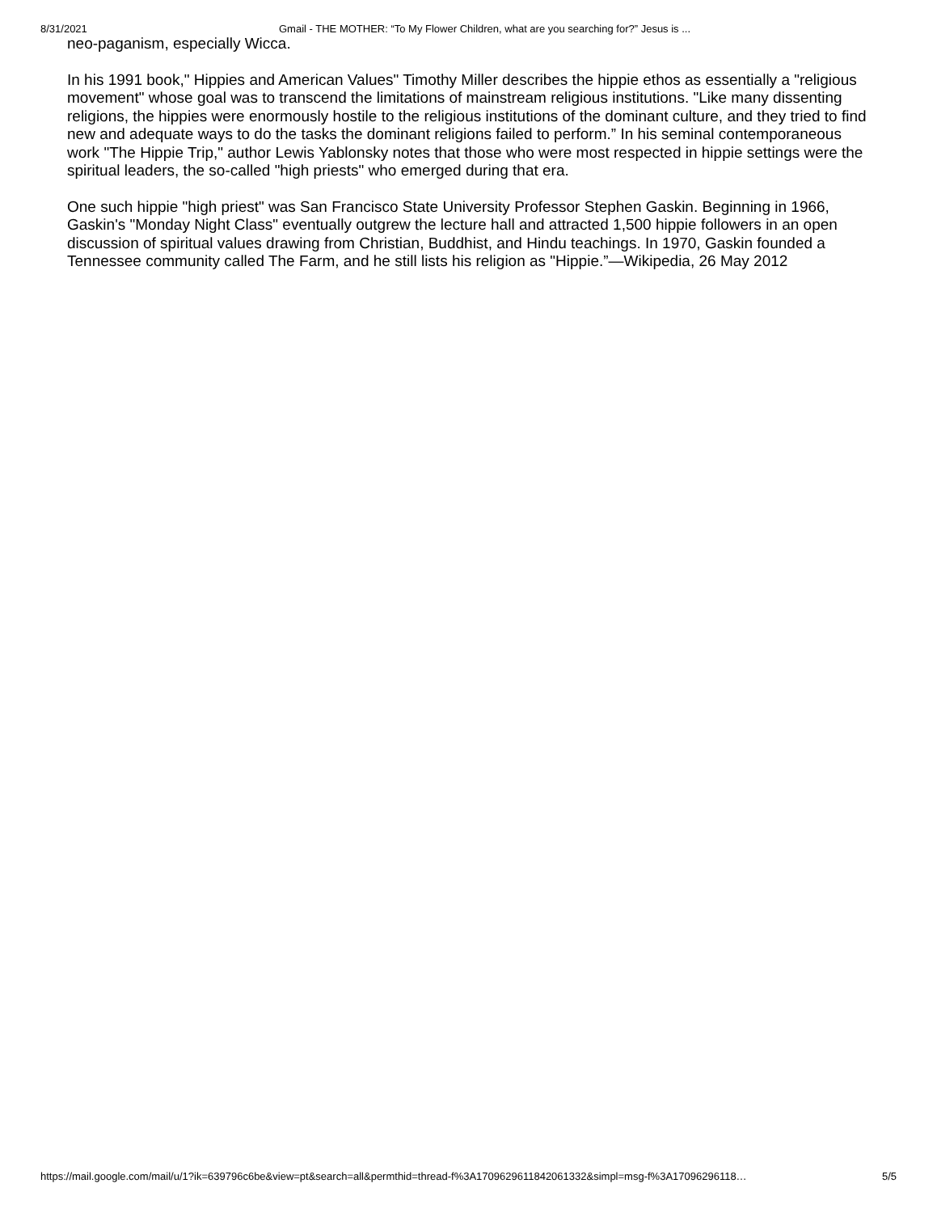8/31/2021 Gmail - THE MOTHER: “To My Flower Children, what are you searching for?” Jesus is ...
neo-paganism, especially Wicca.
In his 1991 book," Hippies and American Values" Timothy Miller describes the hippie ethos as essentially a "religious movement" whose goal was to transcend the limitations of mainstream religious institutions. "Like many dissenting religions, the hippies were enormously hostile to the religious institutions of the dominant culture, and they tried to find new and adequate ways to do the tasks the dominant religions failed to perform.” In his seminal contemporaneous work "The Hippie Trip," author Lewis Yablonsky notes that those who were most respected in hippie settings were the spiritual leaders, the so-called "high priests" who emerged during that era.
One such hippie "high priest" was San Francisco State University Professor Stephen Gaskin. Beginning in 1966, Gaskin's "Monday Night Class" eventually outgrew the lecture hall and attracted 1,500 hippie followers in an open discussion of spiritual values drawing from Christian, Buddhist, and Hindu teachings. In 1970, Gaskin founded a Tennessee community called The Farm, and he still lists his religion as "Hippie.”—Wikipedia, 26 May 2012
https://mail.google.com/mail/u/1?ik=639796c6be&view=pt&search=all&permthid=thread-f%3A1709629611842061332&simpl=msg-f%3A17096296118… 5/5